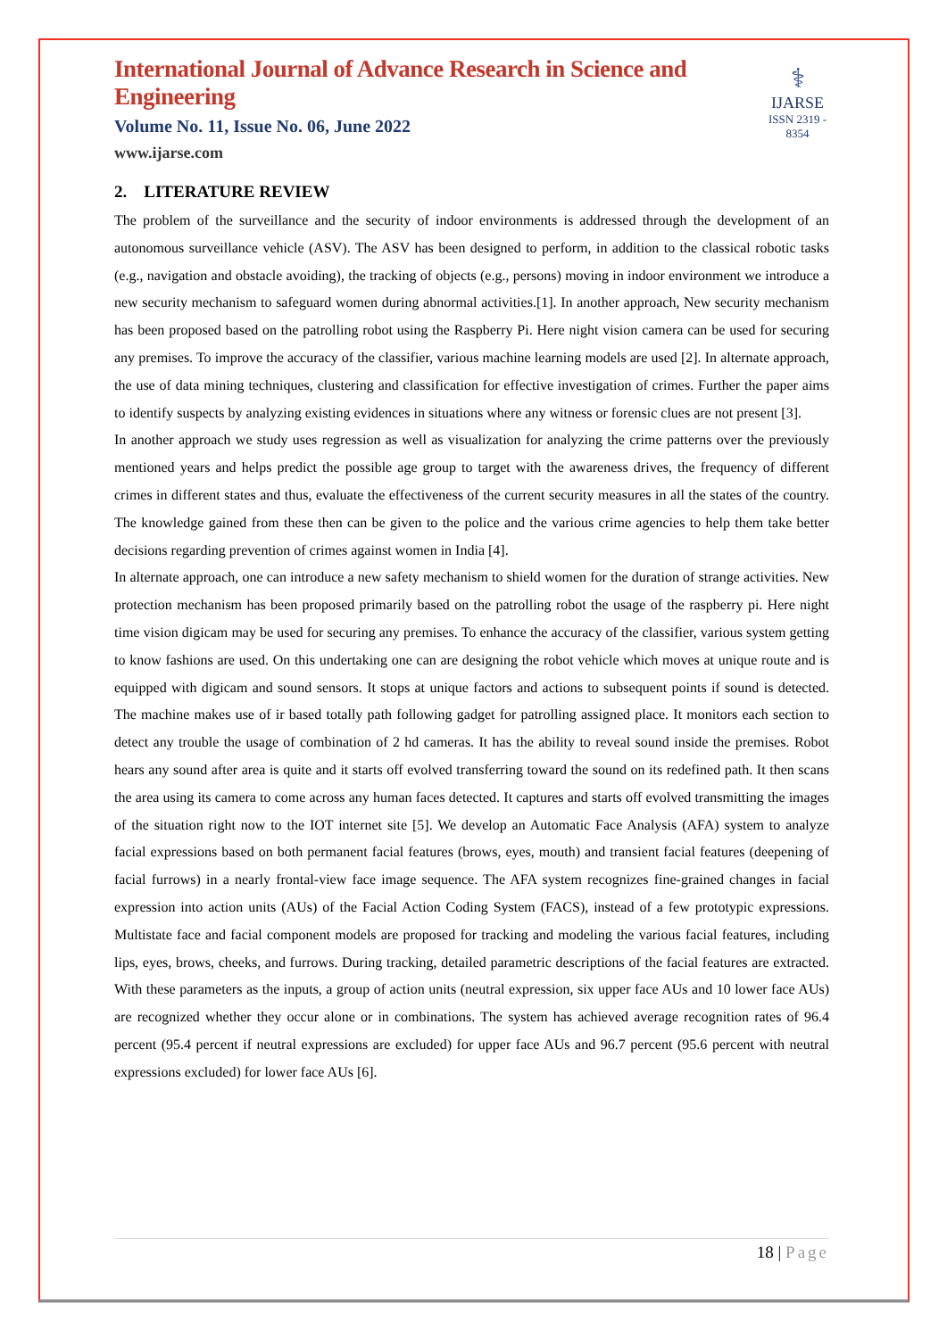International Journal of Advance Research in Science and Engineering
Volume No. 11, Issue No. 06, June 2022
www.ijarse.com
⚕
IJARSE
ISSN 2319 - 8354
2. LITERATURE REVIEW
The problem of the surveillance and the security of indoor environments is addressed through the development of an autonomous surveillance vehicle (ASV). The ASV has been designed to perform, in addition to the classical robotic tasks (e.g., navigation and obstacle avoiding), the tracking of objects (e.g., persons) moving in indoor environment we introduce a new security mechanism to safeguard women during abnormal activities.[1]. In another approach, New security mechanism has been proposed based on the patrolling robot using the Raspberry Pi. Here night vision camera can be used for securing any premises. To improve the accuracy of the classifier, various machine learning models are used [2]. In alternate approach, the use of data mining techniques, clustering and classification for effective investigation of crimes. Further the paper aims to identify suspects by analyzing existing evidences in situations where any witness or forensic clues are not present [3].
In another approach we study uses regression as well as visualization for analyzing the crime patterns over the previously mentioned years and helps predict the possible age group to target with the awareness drives, the frequency of different crimes in different states and thus, evaluate the effectiveness of the current security measures in all the states of the country. The knowledge gained from these then can be given to the police and the various crime agencies to help them take better decisions regarding prevention of crimes against women in India [4].
In alternate approach, one can introduce a new safety mechanism to shield women for the duration of strange activities. New protection mechanism has been proposed primarily based on the patrolling robot the usage of the raspberry pi. Here night time vision digicam may be used for securing any premises. To enhance the accuracy of the classifier, various system getting to know fashions are used. On this undertaking one can are designing the robot vehicle which moves at unique route and is equipped with digicam and sound sensors. It stops at unique factors and actions to subsequent points if sound is detected. The machine makes use of ir based totally path following gadget for patrolling assigned place. It monitors each section to detect any trouble the usage of combination of 2 hd cameras. It has the ability to reveal sound inside the premises. Robot hears any sound after area is quite and it starts off evolved transferring toward the sound on its redefined path. It then scans the area using its camera to come across any human faces detected. It captures and starts off evolved transmitting the images of the situation right now to the IOT internet site [5]. We develop an Automatic Face Analysis (AFA) system to analyze facial expressions based on both permanent facial features (brows, eyes, mouth) and transient facial features (deepening of facial furrows) in a nearly frontal-view face image sequence. The AFA system recognizes fine-grained changes in facial expression into action units (AUs) of the Facial Action Coding System (FACS), instead of a few prototypic expressions. Multistate face and facial component models are proposed for tracking and modeling the various facial features, including lips, eyes, brows, cheeks, and furrows. During tracking, detailed parametric descriptions of the facial features are extracted. With these parameters as the inputs, a group of action units (neutral expression, six upper face AUs and 10 lower face AUs) are recognized whether they occur alone or in combinations. The system has achieved average recognition rates of 96.4 percent (95.4 percent if neutral expressions are excluded) for upper face AUs and 96.7 percent (95.6 percent with neutral expressions excluded) for lower face AUs [6].
18 | Page